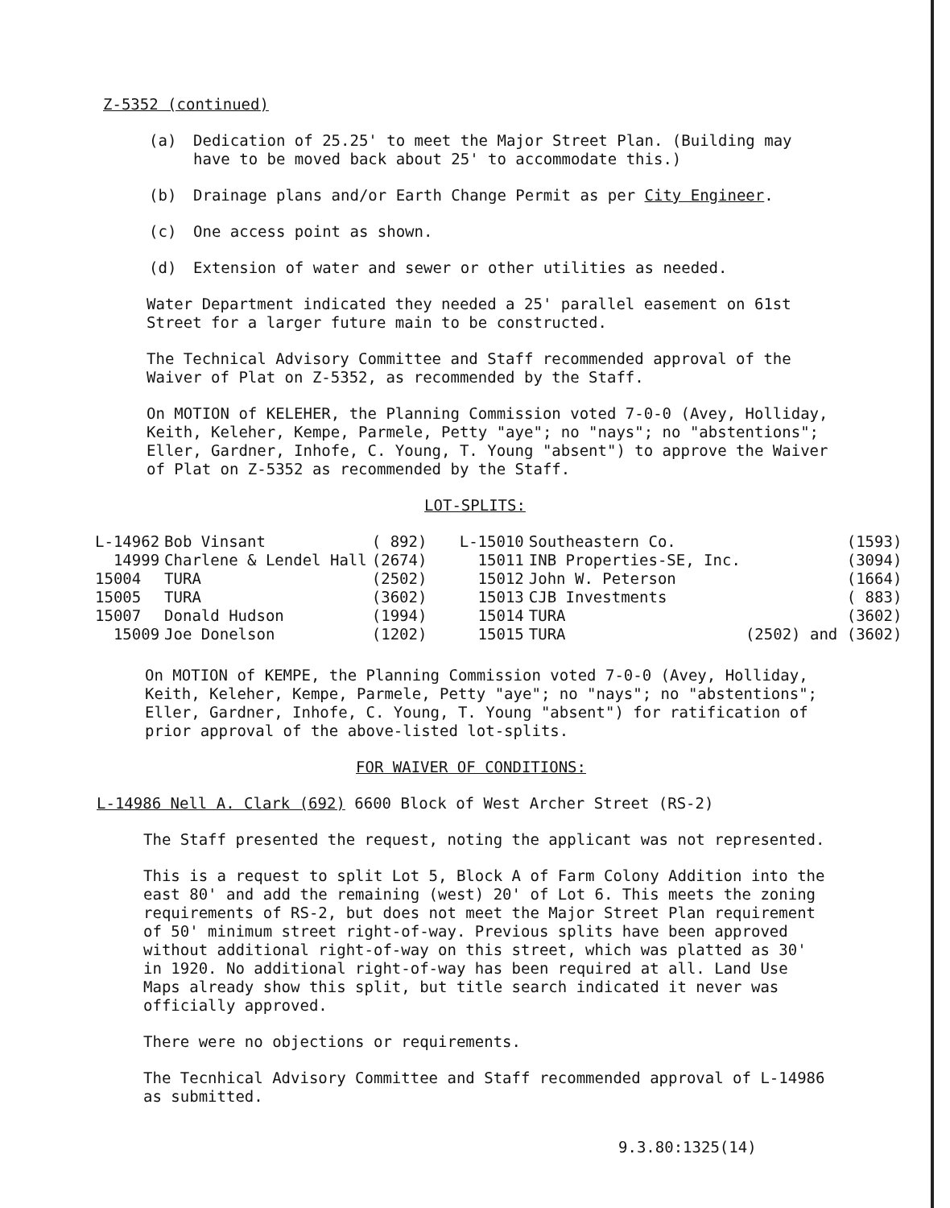Z-5352 (continued)
(a) Dedication of 25.25' to meet the Major Street Plan. (Building may have to be moved back about 25' to accommodate this.)
(b) Drainage plans and/or Earth Change Permit as per City Engineer.
(c) One access point as shown.
(d) Extension of water and sewer or other utilities as needed.
Water Department indicated they needed a 25' parallel easement on 61st Street for a larger future main to be constructed.
The Technical Advisory Committee and Staff recommended approval of the Waiver of Plat on Z-5352, as recommended by the Staff.
On MOTION of KELEHER, the Planning Commission voted 7-0-0 (Avey, Holliday, Keith, Keleher, Kempe, Parmele, Petty "aye"; no "nays"; no "abstentions"; Eller, Gardner, Inhofe, C. Young, T. Young "absent") to approve the Waiver of Plat on Z-5352 as recommended by the Staff.
LOT-SPLITS:
| L-14962 | Bob Vinsant | ( 892) | L-15010 | Southeastern Co. | (1593) |
| 14999 | Charlene & Lendel Hall | (2674) | 15011 | INB Properties-SE, Inc. | (3094) |
| 15004 | TURA | (2502) | 15012 | John W. Peterson | (1664) |
| 15005 | TURA | (3602) | 15013 | CJB Investments | ( 883) |
| 15007 | Donald Hudson | (1994) | 15014 | TURA | (3602) |
| 15009 | Joe Donelson | (1202) | 15015 | TURA | (2502) and (3602) |
On MOTION of KEMPE, the Planning Commission voted 7-0-0 (Avey, Holliday, Keith, Keleher, Kempe, Parmele, Petty "aye"; no "nays"; no "abstentions"; Eller, Gardner, Inhofe, C. Young, T. Young "absent") for ratification of prior approval of the above-listed lot-splits.
FOR WAIVER OF CONDITIONS:
L-14986 Nell A. Clark (692) 6600 Block of West Archer Street (RS-2)
The Staff presented the request, noting the applicant was not represented.
This is a request to split Lot 5, Block A of Farm Colony Addition into the east 80' and add the remaining (west) 20' of Lot 6. This meets the zoning requirements of RS-2, but does not meet the Major Street Plan requirement of 50' minimum street right-of-way. Previous splits have been approved without additional right-of-way on this street, which was platted as 30' in 1920. No additional right-of-way has been required at all. Land Use Maps already show this split, but title search indicated it never was officially approved.
There were no objections or requirements.
The Tecnhical Advisory Committee and Staff recommended approval of L-14986 as submitted.
9.3.80:1325(14)